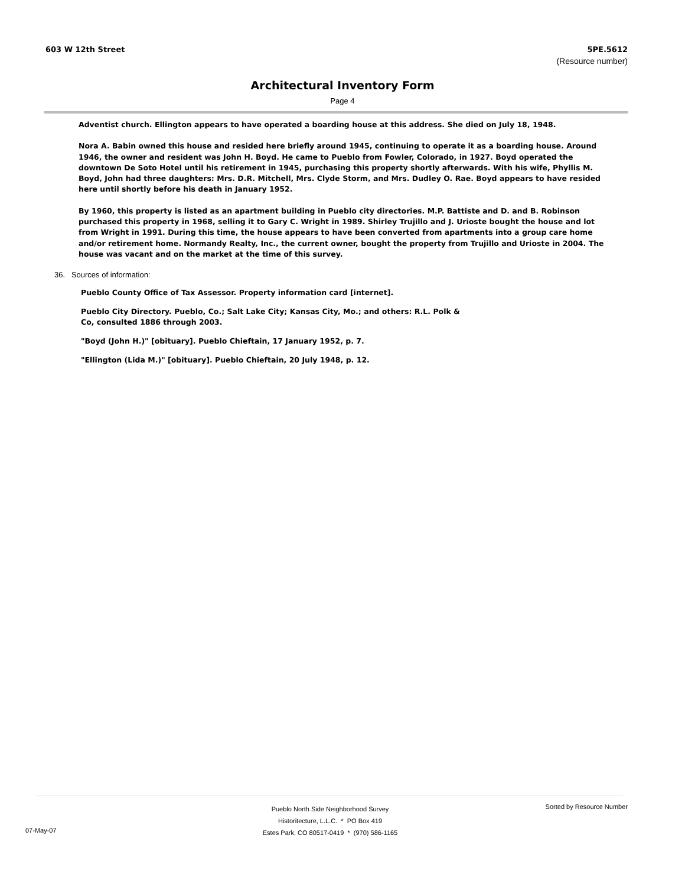603 W 12th Street 5PE.5612
(Resource number)
Architectural Inventory Form
Page 4
Adventist church. Ellington appears to have operated a boarding house at this address. She died on July 18, 1948.
Nora A. Babin owned this house and resided here briefly around 1945, continuing to operate it as a boarding house. Around 1946, the owner and resident was John H. Boyd. He came to Pueblo from Fowler, Colorado, in 1927. Boyd operated the downtown De Soto Hotel until his retirement in 1945, purchasing this property shortly afterwards. With his wife, Phyllis M. Boyd, John had three daughters: Mrs. D.R. Mitchell, Mrs. Clyde Storm, and Mrs. Dudley O. Rae. Boyd appears to have resided here until shortly before his death in January 1952.
By 1960, this property is listed as an apartment building in Pueblo city directories. M.P. Battiste and D. and B. Robinson purchased this property in 1968, selling it to Gary C. Wright in 1989. Shirley Trujillo and J. Urioste bought the house and lot from Wright in 1991. During this time, the house appears to have been converted from apartments into a group care home and/or retirement home. Normandy Realty, Inc., the current owner, bought the property from Trujillo and Urioste in 2004. The house was vacant and on the market at the time of this survey.
36. Sources of information:
Pueblo County Office of Tax Assessor. Property information card [internet].
Pueblo City Directory. Pueblo, Co.; Salt Lake City; Kansas City, Mo.; and others: R.L. Polk & Co, consulted 1886 through 2003.
"Boyd (John H.)" [obituary]. Pueblo Chieftain, 17 January 1952, p. 7.
"Ellington (Lida M.)" [obituary]. Pueblo Chieftain, 20 July 1948, p. 12.
Pueblo North Side Neighborhood Survey
Historitecture, L.L.C. * PO Box 419
Estes Park, CO 80517-0419 * (970) 586-1165
Sorted by Resource Number
07-May-07